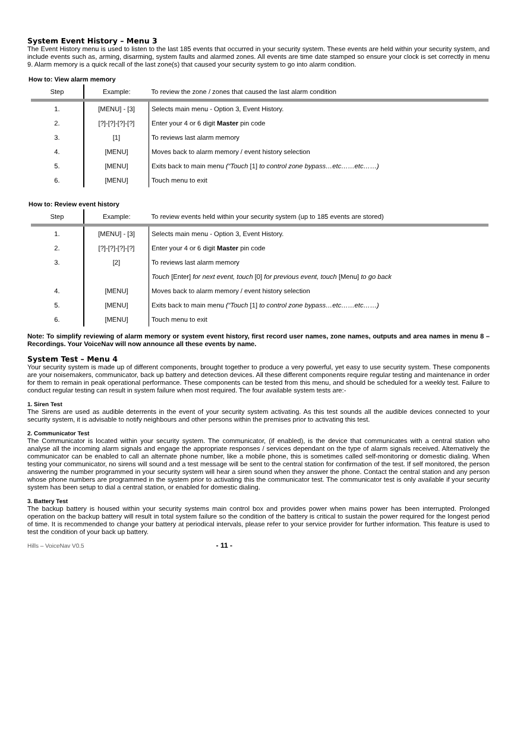System Event History – Menu 3
The Event History menu is used to listen to the last 185 events that occurred in your security system. These events are held within your security system, and include events such as, arming, disarming, system faults and alarmed zones. All events are time date stamped so ensure your clock is set correctly in menu 9. Alarm memory is a quick recall of the last zone(s) that caused your security system to go into alarm condition.
How to: View alarm memory
| Step | Example: | To review the zone / zones that caused the last alarm condition |
| --- | --- | --- |
| 1. | [MENU] - [3] | Selects main menu - Option 3, Event History. |
| 2. | [?]-[?]-[?]-[?] | Enter your 4 or 6 digit Master pin code |
| 3. | [1] | To reviews last alarm memory |
| 4. | [MENU] | Moves back to alarm memory / event history selection |
| 5. | [MENU] | Exits back to main menu (“Touch [1] to control zone bypass…etc……etc……) |
| 6. | [MENU] | Touch menu to exit |
How to: Review event history
| Step | Example: | To review events held within your security system (up to 185 events are stored) |
| --- | --- | --- |
| 1. | [MENU] - [3] | Selects main menu - Option 3, Event History. |
| 2. | [?]-[?]-[?]-[?] | Enter your 4 or 6 digit Master pin code |
| 3. | [2] | To reviews last alarm memory |
| | | Touch [Enter] for next event, touch [0] for previous event, touch [Menu] to go back |
| 4. | [MENU] | Moves back to alarm memory / event history selection |
| 5. | [MENU] | Exits back to main menu (“Touch [1] to control zone bypass…etc……etc……) |
| 6. | [MENU] | Touch menu to exit |
Note: To simplify reviewing of alarm memory or system event history, first record user names, zone names, outputs and area names in menu 8 – Recordings. Your VoiceNav will now announce all these events by name.
System Test – Menu 4
Your security system is made up of different components, brought together to produce a very powerful, yet easy to use security system. These components are your noisemakers, communicator, back up battery and detection devices. All these different components require regular testing and maintenance in order for them to remain in peak operational performance. These components can be tested from this menu, and should be scheduled for a weekly test. Failure to conduct regular testing can result in system failure when most required. The four available system tests are:-
1. Siren Test
The Sirens are used as audible deterrents in the event of your security system activating. As this test sounds all the audible devices connected to your security system, it is advisable to notify neighbours and other persons within the premises prior to activating this test.
2. Communicator Test
The Communicator is located within your security system. The communicator, (if enabled), is the device that communicates with a central station who analyse all the incoming alarm signals and engage the appropriate responses / services dependant on the type of alarm signals received. Alternatively the communicator can be enabled to call an alternate phone number, like a mobile phone, this is sometimes called self-monitoring or domestic dialing. When testing your communicator, no sirens will sound and a test message will be sent to the central station for confirmation of the test. If self monitored, the person answering the number programmed in your security system will hear a siren sound when they answer the phone. Contact the central station and any person whose phone numbers are programmed in the system prior to activating this the communicator test. The communicator test is only available if your security system has been setup to dial a central station, or enabled for domestic dialing.
3. Battery Test
The backup battery is housed within your security systems main control box and provides power when mains power has been interrupted. Prolonged operation on the backup battery will result in total system failure so the condition of the battery is critical to sustain the power required for the longest period of time. It is recommended to change your battery at periodical intervals, please refer to your service provider for further information. This feature is used to test the condition of your back up battery.
Hills – VoiceNav V0.5 - 11 -